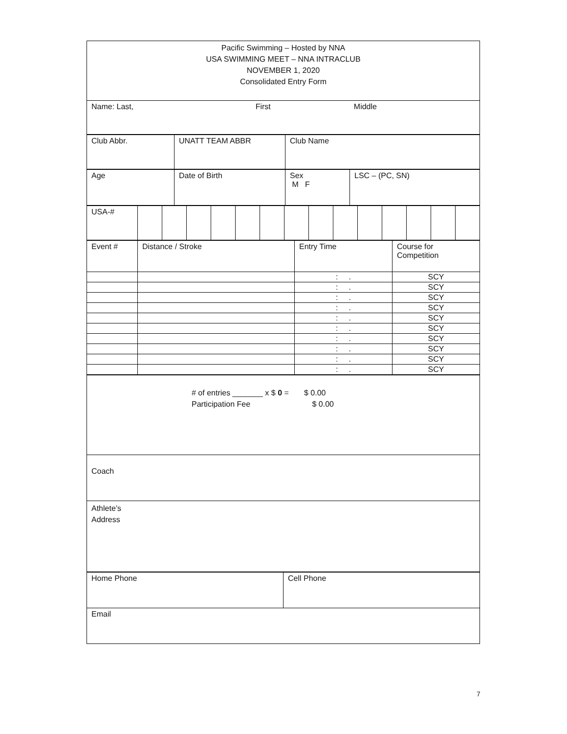| Pacific Swimming – Hosted by NNA USA SWIMMING MEET – NNA INTRACLUB NOVEMBER 1, 2020 Consolidated Entry Form |
| Name: Last, First Middle |
| Club Abbr. | UNATT TEAM ABBR | Club Name |
| Age | Date of Birth | Sex M F | LSC – (PC, SN) |
| USA-# | | | | | | | | | | | | | | |
| Event # | Distance / Stroke | Entry Time | Course for Competition |
| | | : . | SCY |
| | | : . | SCY |
| | | : . | SCY |
| | | : . | SCY |
| | | : . | SCY |
| | | : . | SCY |
| | | : . | SCY |
| | | : . | SCY |
| | | : . | SCY |
| | | : . | SCY |
| # of entries _______ x $ 0 = $ 0.00 Participation Fee $ 0.00 |
| Coach |
| Athlete’s Address |
| Home Phone | Cell Phone |
| Email | |
7